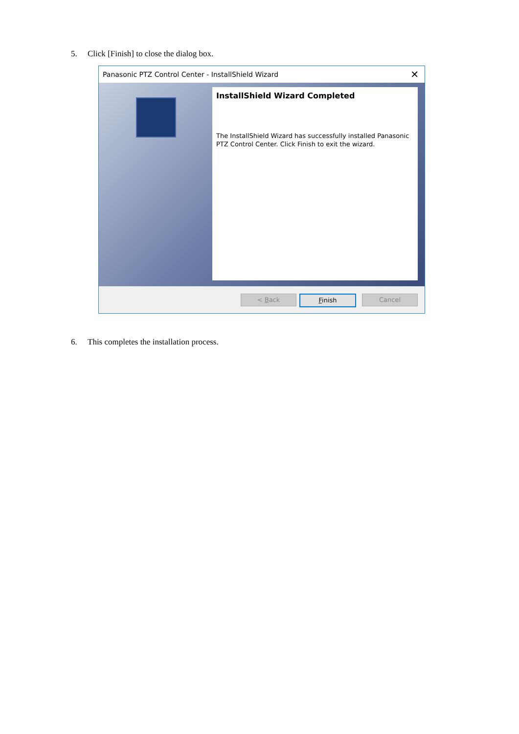5. Click [Finish] to close the dialog box.
Panasonic PTZ Control Center - InstallShield Wizard ✕
InstallShield Wizard Completed
The InstallShield Wizard has successfully installed Panasonic PTZ Control Center. Click Finish to exit the wizard.
< Back Finish Cancel
6. This completes the installation process.